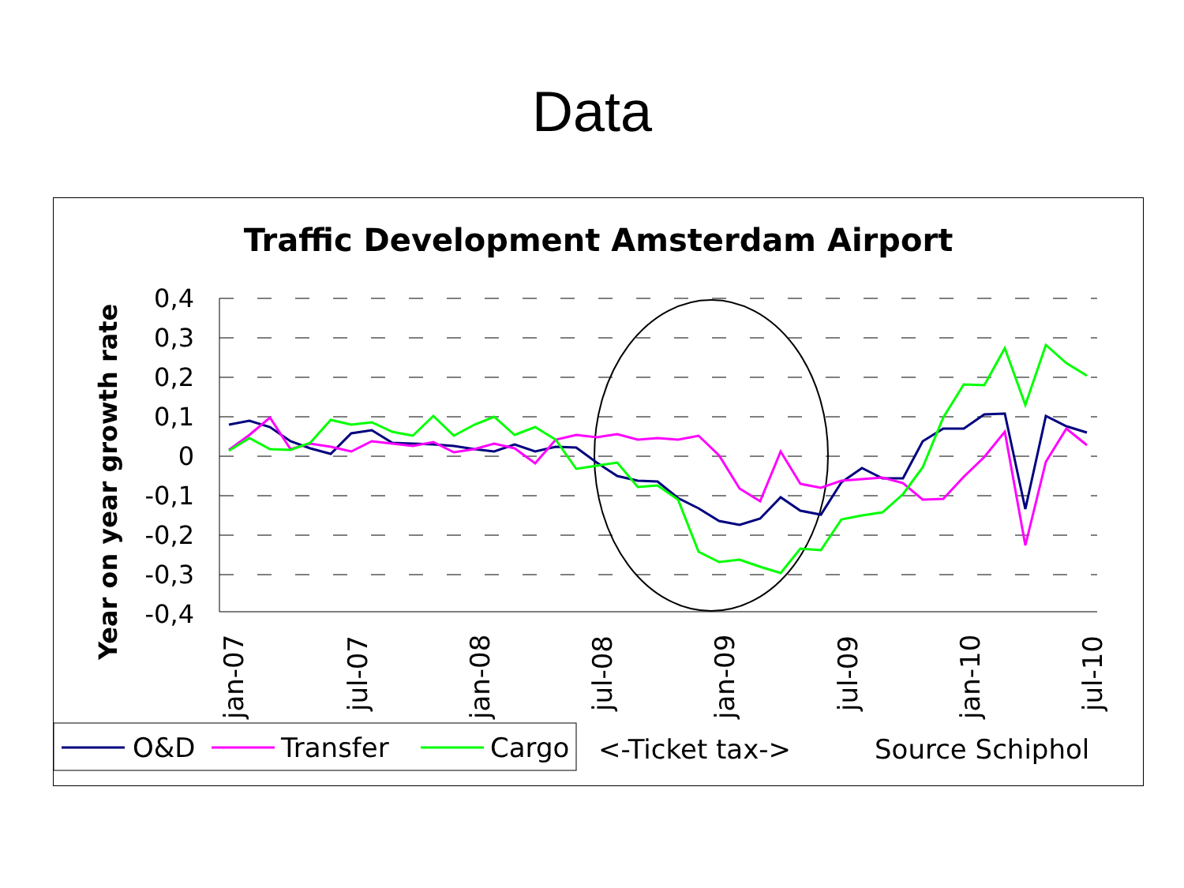Data
Traffic Development Amsterdam Airport
Year on year growth rate
0,4
0,3
0,2
0,1
0
-0,1
-0,2
-0,3
-0,4
jan-07
jul-07
jan-08
jul-08
jan-09
jul-09
jan-10
jul-10
O&D
Transfer
Cargo
<-Ticket tax->
Source Schiphol